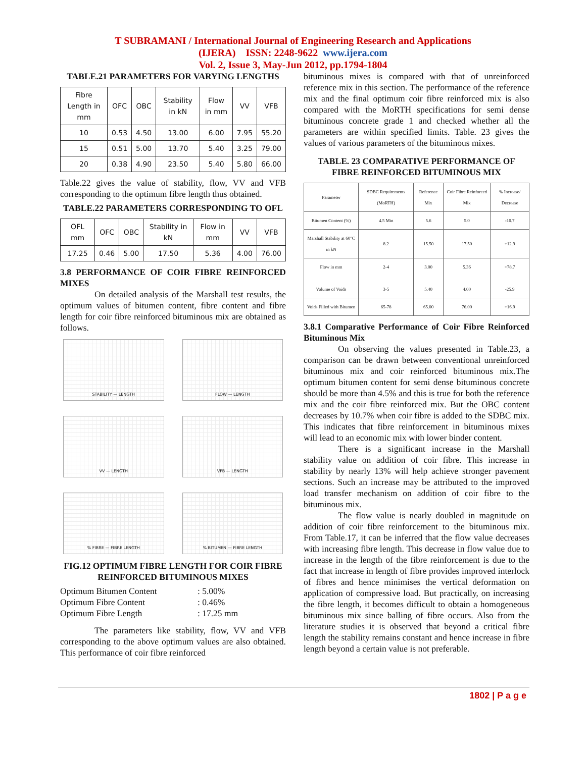T SUBRAMANI / International Journal of Engineering Research and Applications
(IJERA) ISSN: 2248-9622 www.ijera.com
Vol. 2, Issue 3, May-Jun 2012, pp.1794-1804
TABLE.21 PARAMETERS FOR VARYING LENGTHS
| Fibre Length in mm | OFC | OBC | Stability in kN | Flow in mm | VV | VFB |
| --- | --- | --- | --- | --- | --- | --- |
| 10 | 0.53 | 4.50 | 13.00 | 6.00 | 7.95 | 55.20 |
| 15 | 0.51 | 5.00 | 13.70 | 5.40 | 3.25 | 79.00 |
| 20 | 0.38 | 4.90 | 23.50 | 5.40 | 5.80 | 66.00 |
Table.22 gives the value of stability, flow, VV and VFB corresponding to the optimum fibre length thus obtained.
TABLE.22 PARAMETERS CORRESPONDING TO OFL
| OFL mm | OFC | OBC | Stability in kN | Flow in mm | VV | VFB |
| --- | --- | --- | --- | --- | --- | --- |
| 17.25 | 0.46 | 5.00 | 17.50 | 5.36 | 4.00 | 76.00 |
3.8 PERFORMANCE OF COIR FIBRE REINFORCED MIXES
On detailed analysis of the Marshall test results, the optimum values of bitumen content, fibre content and fibre length for coir fibre reinforced bituminous mix are obtained as follows.
STABILITY — LENGTH
FLOW — LENGTH
VV — LENGTH
VFB — LENGTH
% FIBRE — FIBRE LENGTH
% BITUMEN — FIBRE LENGTH
FIG.12 OPTIMUM FIBRE LENGTH FOR COIR FIBRE REINFORCED BITUMINOUS MIXES
Optimum Bitumen Content: 5.00% Optimum Fibre Content: 0.46% Optimum Fibre Length: 17.25 mm
The parameters like stability, flow, VV and VFB corresponding to the above optimum values are also obtained. This performance of coir fibre reinforced
bituminous mixes is compared with that of unreinforced reference mix in this section. The performance of the reference mix and the final optimum coir fibre reinforced mix is also compared with the MoRTH specifications for semi dense bituminous concrete grade 1 and checked whether all the parameters are within specified limits. Table. 23 gives the values of various parameters of the bituminous mixes.
TABLE. 23 COMPARATIVE PERFORMANCE OF FIBRE REINFORCED BITUMINOUS MIX
| Parameter | SDBC Requirements (MoRTH) | Reference Mix | Coir Fibre Reinforced Mix | % Increase/ Decrease |
| --- | --- | --- | --- | --- |
| Bitumen Content (%) | 4.5 Min | 5.6 | 5.0 | -10.7 |
| Marshall Stability at 60°C in kN | 8.2 | 15.50 | 17.50 | +12.9 |
| Flow in mm Volume of Voids | 2-4 3-5 | 3.00 5.40 | 5.36 4.00 | +78.7 -25.9 |
| Voids Filled with Bitumen | 65-78 | 65.00 | 76.00 | +16.9 |
3.8.1 Comparative Performance of Coir Fibre Reinforced Bituminous Mix
On observing the values presented in Table.23, a comparison can be drawn between conventional unreinforced bituminous mix and coir reinforced bituminous mix.The optimum bitumen content for semi dense bituminous concrete should be more than 4.5% and this is true for both the reference mix and the coir fibre reinforced mix. But the OBC content decreases by 10.7% when coir fibre is added to the SDBC mix. This indicates that fibre reinforcement in bituminous mixes will lead to an economic mix with lower binder content.
There is a significant increase in the Marshall stability value on addition of coir fibre. This increase in stability by nearly 13% will help achieve stronger pavement sections. Such an increase may be attributed to the improved load transfer mechanism on addition of coir fibre to the bituminous mix.
The flow value is nearly doubled in magnitude on addition of coir fibre reinforcement to the bituminous mix. From Table.17, it can be inferred that the flow value decreases with increasing fibre length. This decrease in flow value due to increase in the length of the fibre reinforcement is due to the fact that increase in length of fibre provides improved interlock of fibres and hence minimises the vertical deformation on application of compressive load. But practically, on increasing the fibre length, it becomes difficult to obtain a homogeneous bituminous mix since balling of fibre occurs. Also from the literature studies it is observed that beyond a critical fibre length the stability remains constant and hence increase in fibre length beyond a certain value is not preferable.
1802 | P a g e